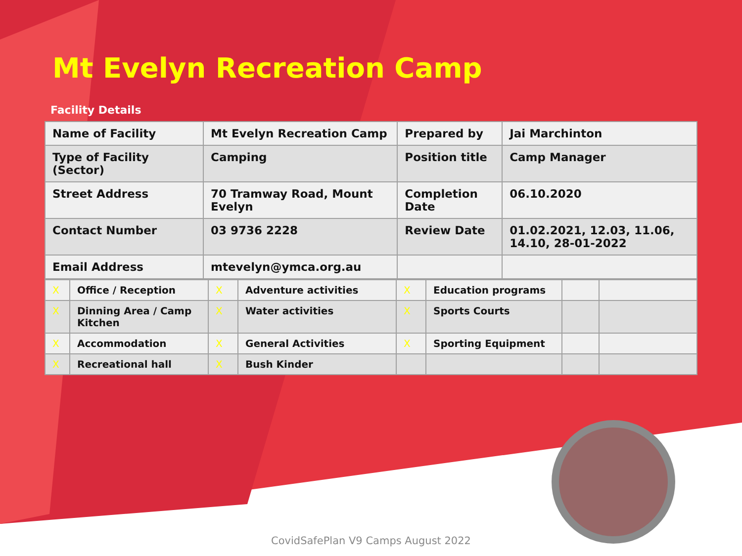Mt Evelyn Recreation Camp
Facility Details
| Name of Facility | Mt Evelyn Recreation Camp | Prepared by | Jai Marchinton |
| Type of Facility (Sector) | Camping | Position title | Camp Manager |
| Street Address | 70 Tramway Road, Mount Evelyn | Completion Date | 06.10.2020 |
| Contact Number | 03 9736 2228 | Review Date | 01.02.2021, 12.03, 11.06, 14.10, 28-01-2022 |
| Email Address | mtevelyn@ymca.org.au | | |
| X | Office / Reception | X | Adventure activities | X | Education programs | | |
| X | Dinning Area / Camp Kitchen | X | Water activities | X | Sports Courts | | |
| X | Accommodation | X | General Activities | X | Sporting Equipment | | |
| X | Recreational hall | X | Bush Kinder | | | | |
CovidSafePlan V9 Camps August 2022